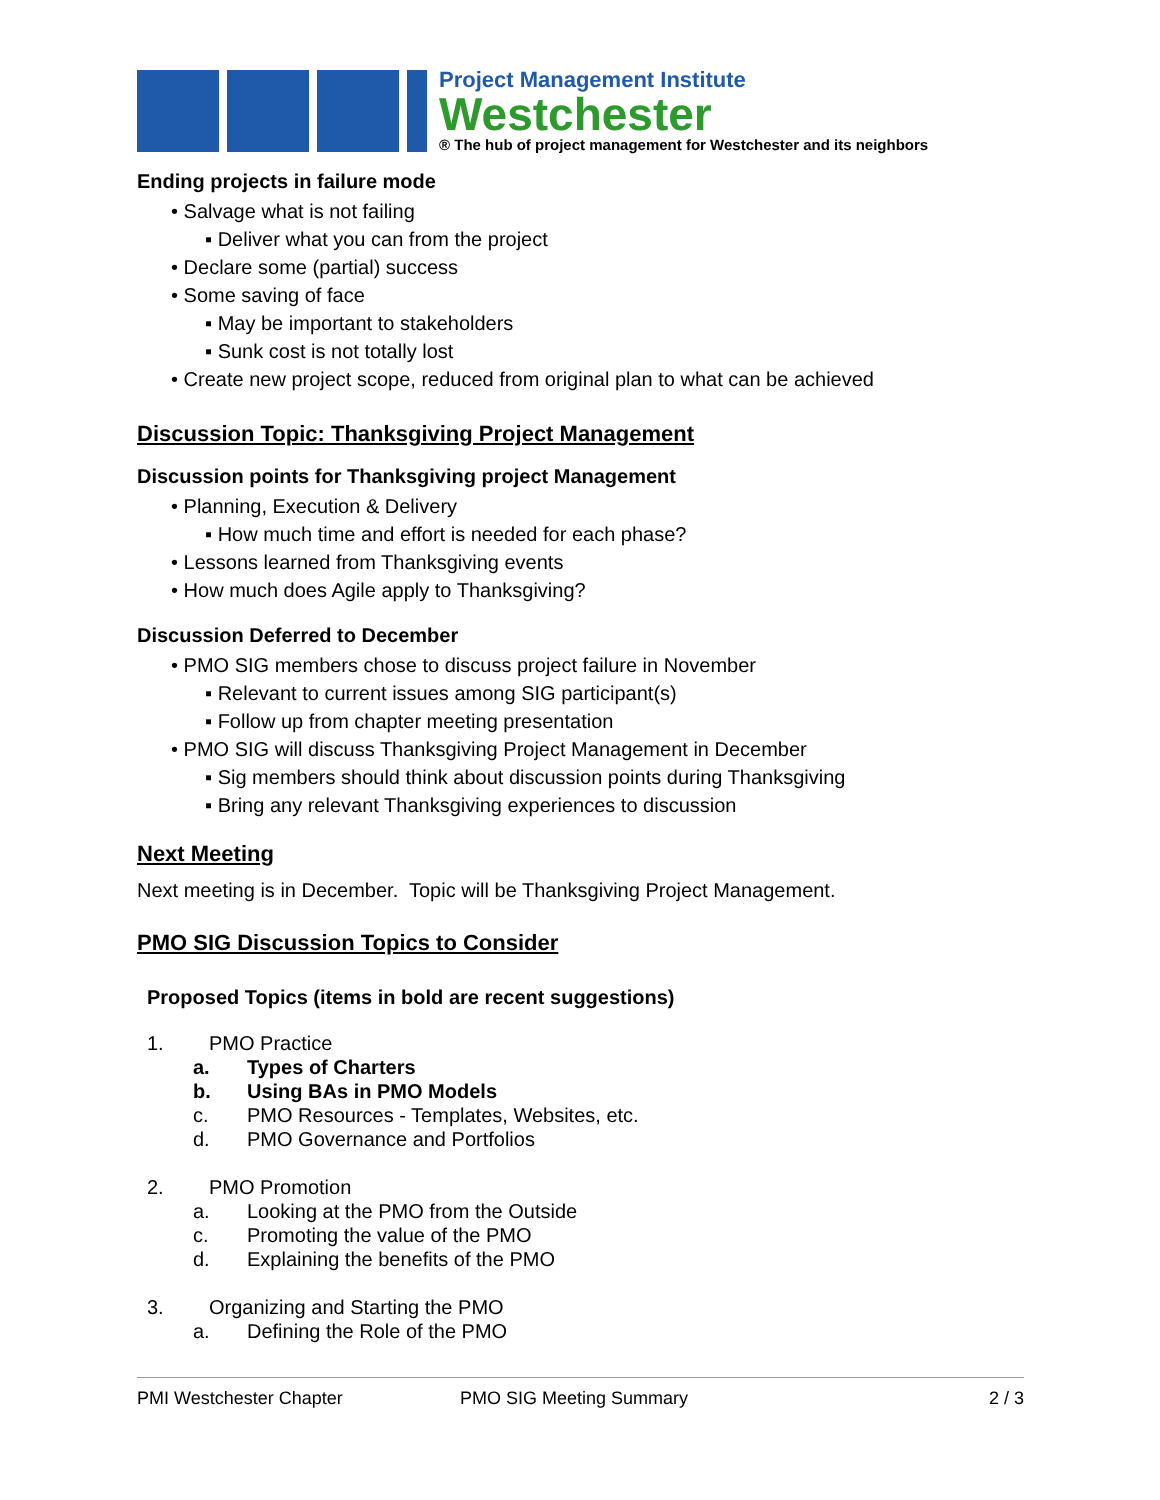Project Management Institute
Westchester
® The hub of project management for Westchester and its neighbors
Ending projects in failure mode
• Salvage what is not failing
▪ Deliver what you can from the project
• Declare some (partial) success
• Some saving of face
▪ May be important to stakeholders
▪ Sunk cost is not totally lost
• Create new project scope, reduced from original plan to what can be achieved
Discussion Topic: Thanksgiving Project Management
Discussion points for Thanksgiving project Management
• Planning, Execution & Delivery
▪ How much time and effort is needed for each phase?
• Lessons learned from Thanksgiving events
• How much does Agile apply to Thanksgiving?
Discussion Deferred to December
• PMO SIG members chose to discuss project failure in November
▪ Relevant to current issues among SIG participant(s)
▪ Follow up from chapter meeting presentation
• PMO SIG will discuss Thanksgiving Project Management in December
▪ Sig members should think about discussion points during Thanksgiving
▪ Bring any relevant Thanksgiving experiences to discussion
Next Meeting
Next meeting is in December. Topic will be Thanksgiving Project Management.
PMO SIG Discussion Topics to Consider
Proposed Topics (items in bold are recent suggestions)
1. PMO Practice
a. Types of Charters
b. Using BAs in PMO Models
c. PMO Resources - Templates, Websites, etc.
d. PMO Governance and Portfolios
2. PMO Promotion
a. Looking at the PMO from the Outside
c. Promoting the value of the PMO
d. Explaining the benefits of the PMO
3. Organizing and Starting the PMO
a. Defining the Role of the PMO
PMI Westchester Chapter PMO SIG Meeting Summary 2 / 3